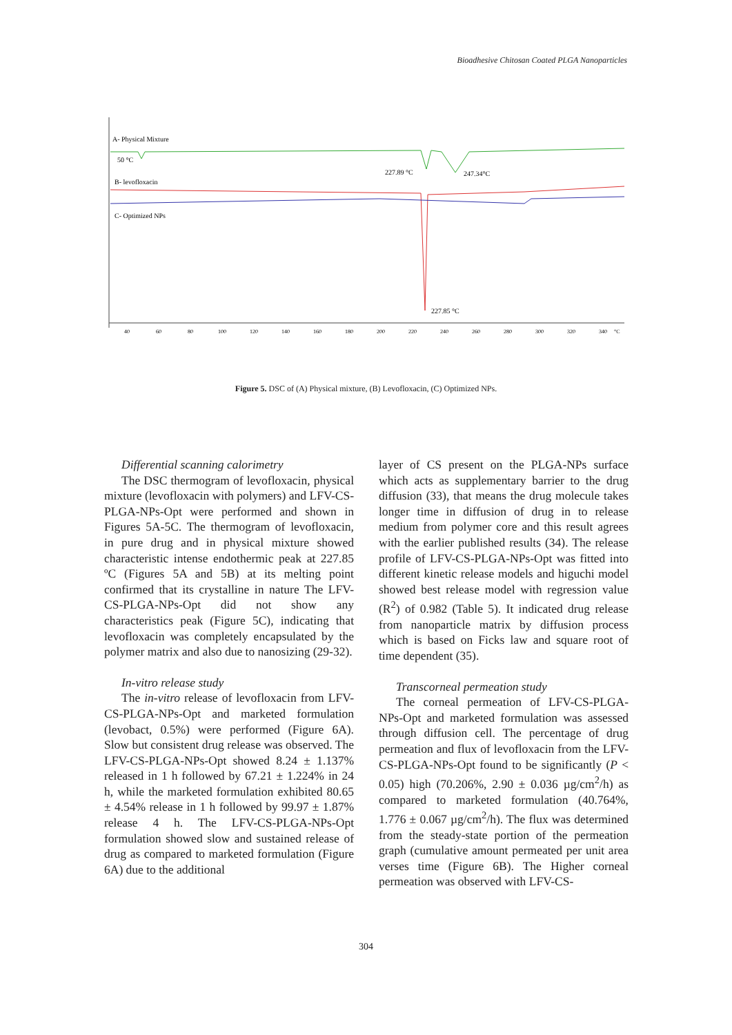Bioadhesive Chitosan Coated PLGA Nanoparticles
A- Physical Mixture
50 °C
227.89 °C
247.34°C
B- levofloxacin
C- Optimized NPs
227.85 °C
40
60
80
100
120
140
160
180
200
220
240
260
280
300
320
340
°C
Figure 5. DSC of (A) Physical mixture, (B) Levofloxacin, (C) Optimized NPs.
Differential scanning calorimetry
The DSC thermogram of levofloxacin, physical mixture (levofloxacin with polymers) and LFV-CS-PLGA-NPs-Opt were performed and shown in Figures 5A-5C. The thermogram of levofloxacin, in pure drug and in physical mixture showed characteristic intense endothermic peak at 227.85 ºC (Figures 5A and 5B) at its melting point confirmed that its crystalline in nature The LFV-CS-PLGA-NPs-Opt did not show any characteristics peak (Figure 5C), indicating that levofloxacin was completely encapsulated by the polymer matrix and also due to nanosizing (29-32).
In-vitro release study
The in-vitro release of levofloxacin from LFV-CS-PLGA-NPs-Opt and marketed formulation (levobact, 0.5%) were performed (Figure 6A). Slow but consistent drug release was observed. The LFV-CS-PLGA-NPs-Opt showed 8.24 ± 1.137% released in 1 h followed by 67.21 ± 1.224% in 24 h, while the marketed formulation exhibited 80.65 ± 4.54% release in 1 h followed by 99.97 ± 1.87% release 4 h. The LFV-CS-PLGA-NPs-Opt formulation showed slow and sustained release of drug as compared to marketed formulation (Figure 6A) due to the additional
layer of CS present on the PLGA-NPs surface which acts as supplementary barrier to the drug diffusion (33), that means the drug molecule takes longer time in diffusion of drug in to release medium from polymer core and this result agrees with the earlier published results (34). The release profile of LFV-CS-PLGA-NPs-Opt was fitted into different kinetic release models and higuchi model showed best release model with regression value (R<sup>2</sup>) of 0.982 (Table 5). It indicated drug release from nanoparticle matrix by diffusion process which is based on Ficks law and square root of time dependent (35).
Transcorneal permeation study
The corneal permeation of LFV-CS-PLGA-NPs-Opt and marketed formulation was assessed through diffusion cell. The percentage of drug permeation and flux of levofloxacin from the LFV-CS-PLGA-NPs-Opt found to be significantly (P < 0.05) high (70.206%, 2.90 ± 0.036 µg/cm<sup>2</sup>/h) as compared to marketed formulation (40.764%, 1.776 ± 0.067 µg/cm<sup>2</sup>/h). The flux was determined from the steady-state portion of the permeation graph (cumulative amount permeated per unit area verses time (Figure 6B). The Higher corneal permeation was observed with LFV-CS-
304